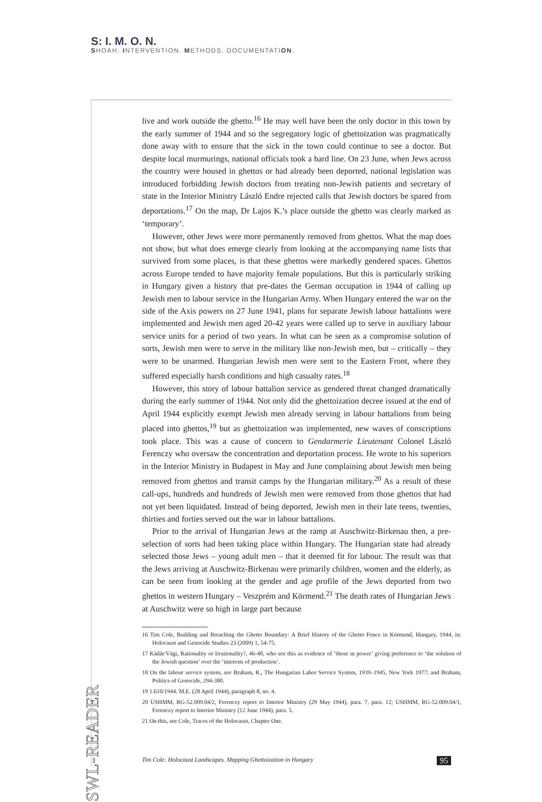S: I. M. O. N.
SHOAH: INTERVENTION. METHODS. DOCUMENTATION.
live and work outside the ghetto.<sup>16</sup> He may well have been the only doctor in this town by the early summer of 1944 and so the segregatory logic of ghettoization was pragmatically done away with to ensure that the sick in the town could continue to see a doctor. But despite local murmurings, national officials took a hard line. On 23 June, when Jews across the country were housed in ghettos or had already been deported, national legislation was introduced forbidding Jewish doctors from treating non-Jewish patients and secretary of state in the Interior Ministry László Endre rejected calls that Jewish doctors be spared from deportations.<sup>17</sup> On the map, Dr Lajos K.’s place outside the ghetto was clearly marked as ‘temporary’.
However, other Jews were more permanently removed from ghettos. What the map does not show, but what does emerge clearly from looking at the accompanying name lists that survived from some places, is that these ghettos were markedly gendered spaces. Ghettos across Europe tended to have majority female populations. But this is particularly striking in Hungary given a history that pre-dates the German occupation in 1944 of calling up Jewish men to labour service in the Hungarian Army. When Hungary entered the war on the side of the Axis powers on 27 June 1941, plans for separate Jewish labour battalions were implemented and Jewish men aged 20-42 years were called up to serve in auxiliary labour service units for a period of two years. In what can be seen as a compromise solution of sorts, Jewish men were to serve in the military like non-Jewish men, but – critically – they were to be unarmed. Hungarian Jewish men were sent to the Eastern Front, where they suffered especially harsh conditions and high casualty rates.<sup>18</sup>
However, this story of labour battalion service as gendered threat changed dramatically during the early summer of 1944. Not only did the ghettoization decree issued at the end of April 1944 explicitly exempt Jewish men already serving in labour battalions from being placed into ghettos,<sup>19</sup> but as ghettoization was implemented, new waves of conscriptions took place. This was a cause of concern to Gendarmerie Lieutenant Colonel László Ferenczy who oversaw the concentration and deportation process. He wrote to his superiors in the Interior Ministry in Budapest in May and June complaining about Jewish men being removed from ghettos and transit camps by the Hungarian military.<sup>20</sup> As a result of these call-ups, hundreds and hundreds of Jewish men were removed from those ghettos that had not yet been liquidated. Instead of being deported, Jewish men in their late teens, twenties, thirties and forties served out the war in labour battalions.
Prior to the arrival of Hungarian Jews at the ramp at Auschwitz-Birkenau then, a pre-selection of sorts had been taking place within Hungary. The Hungarian state had already selected those Jews – young adult men – that it deemed fit for labour. The result was that the Jews arriving at Auschwitz-Birkenau were primarily children, women and the elderly, as can be seen from looking at the gender and age profile of the Jews deported from two ghettos in western Hungary – Veszprém and Körmend.<sup>21</sup> The death rates of Hungarian Jews at Auschwitz were so high in large part because
16 Tim Cole, Building and Breaching the Ghetto Boundary: A Brief History of the Ghetto Fence in Körmend, Hungary, 1944, in: Holocaust and Genocide Studies 23 (2009) 1, 54-75.
17 Kádár/Vági, Rationality or Irrationality?, 46-48, who see this as evidence of ‘those in power’ giving preference to ‘the solution of the Jewish question’ over the ‘interests of production’.
18 On the labour service system, see Braham, R., The Hungarian Labor Service System, 1939–1945, New York 1977; and Braham, Politics of Genocide, 294-380.
19 1.610/1944. M.E. (28 April 1944), paragraph 8, no. 4.
20 USHMM, RG-52.009.04/2, Ferenczy report to Interior Ministry (29 May 1944), para. 7, para. 12; USHMM, RG-52.009.04/1, Ferenczy report to Interior Ministry (12 June 1944), para. 5.
21 On this, see Cole, Traces of the Holocaust, Chapter One.
SWL-READER
Tim Cole: Holocaust Landscapes. Mapping Ghettoization in Hungary 95